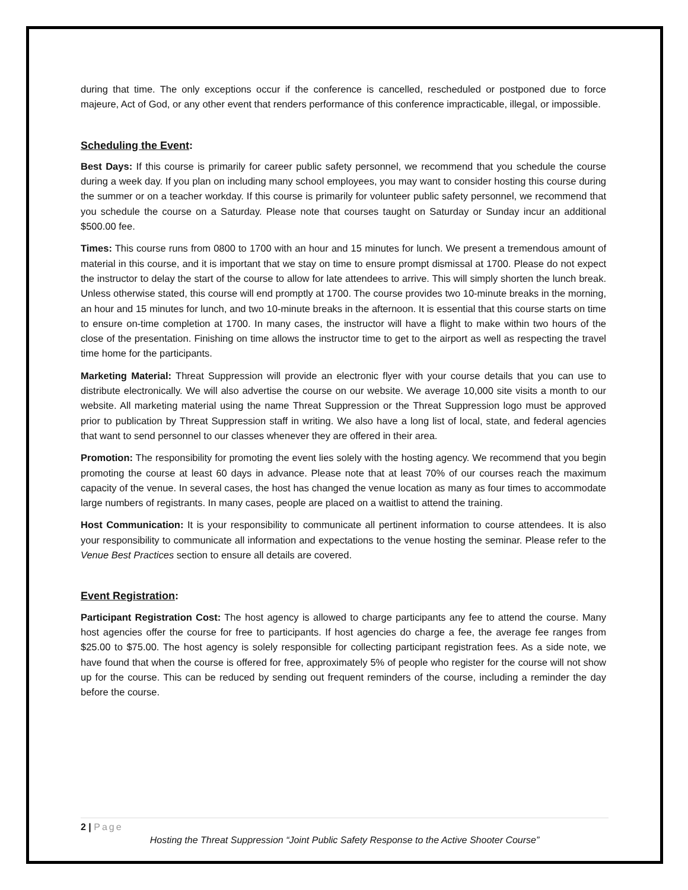during that time. The only exceptions occur if the conference is cancelled, rescheduled or postponed due to force majeure, Act of God, or any other event that renders performance of this conference impracticable, illegal, or impossible.
Scheduling the Event:
Best Days: If this course is primarily for career public safety personnel, we recommend that you schedule the course during a week day. If you plan on including many school employees, you may want to consider hosting this course during the summer or on a teacher workday. If this course is primarily for volunteer public safety personnel, we recommend that you schedule the course on a Saturday. Please note that courses taught on Saturday or Sunday incur an additional $500.00 fee.
Times: This course runs from 0800 to 1700 with an hour and 15 minutes for lunch. We present a tremendous amount of material in this course, and it is important that we stay on time to ensure prompt dismissal at 1700. Please do not expect the instructor to delay the start of the course to allow for late attendees to arrive. This will simply shorten the lunch break. Unless otherwise stated, this course will end promptly at 1700. The course provides two 10-minute breaks in the morning, an hour and 15 minutes for lunch, and two 10-minute breaks in the afternoon. It is essential that this course starts on time to ensure on-time completion at 1700. In many cases, the instructor will have a flight to make within two hours of the close of the presentation. Finishing on time allows the instructor time to get to the airport as well as respecting the travel time home for the participants.
Marketing Material: Threat Suppression will provide an electronic flyer with your course details that you can use to distribute electronically. We will also advertise the course on our website. We average 10,000 site visits a month to our website. All marketing material using the name Threat Suppression or the Threat Suppression logo must be approved prior to publication by Threat Suppression staff in writing. We also have a long list of local, state, and federal agencies that want to send personnel to our classes whenever they are offered in their area.
Promotion: The responsibility for promoting the event lies solely with the hosting agency. We recommend that you begin promoting the course at least 60 days in advance. Please note that at least 70% of our courses reach the maximum capacity of the venue. In several cases, the host has changed the venue location as many as four times to accommodate large numbers of registrants. In many cases, people are placed on a waitlist to attend the training.
Host Communication: It is your responsibility to communicate all pertinent information to course attendees. It is also your responsibility to communicate all information and expectations to the venue hosting the seminar. Please refer to the Venue Best Practices section to ensure all details are covered.
Event Registration:
Participant Registration Cost: The host agency is allowed to charge participants any fee to attend the course. Many host agencies offer the course for free to participants. If host agencies do charge a fee, the average fee ranges from $25.00 to $75.00. The host agency is solely responsible for collecting participant registration fees. As a side note, we have found that when the course is offered for free, approximately 5% of people who register for the course will not show up for the course. This can be reduced by sending out frequent reminders of the course, including a reminder the day before the course.
2 | Page
Hosting the Threat Suppression “Joint Public Safety Response to the Active Shooter Course”